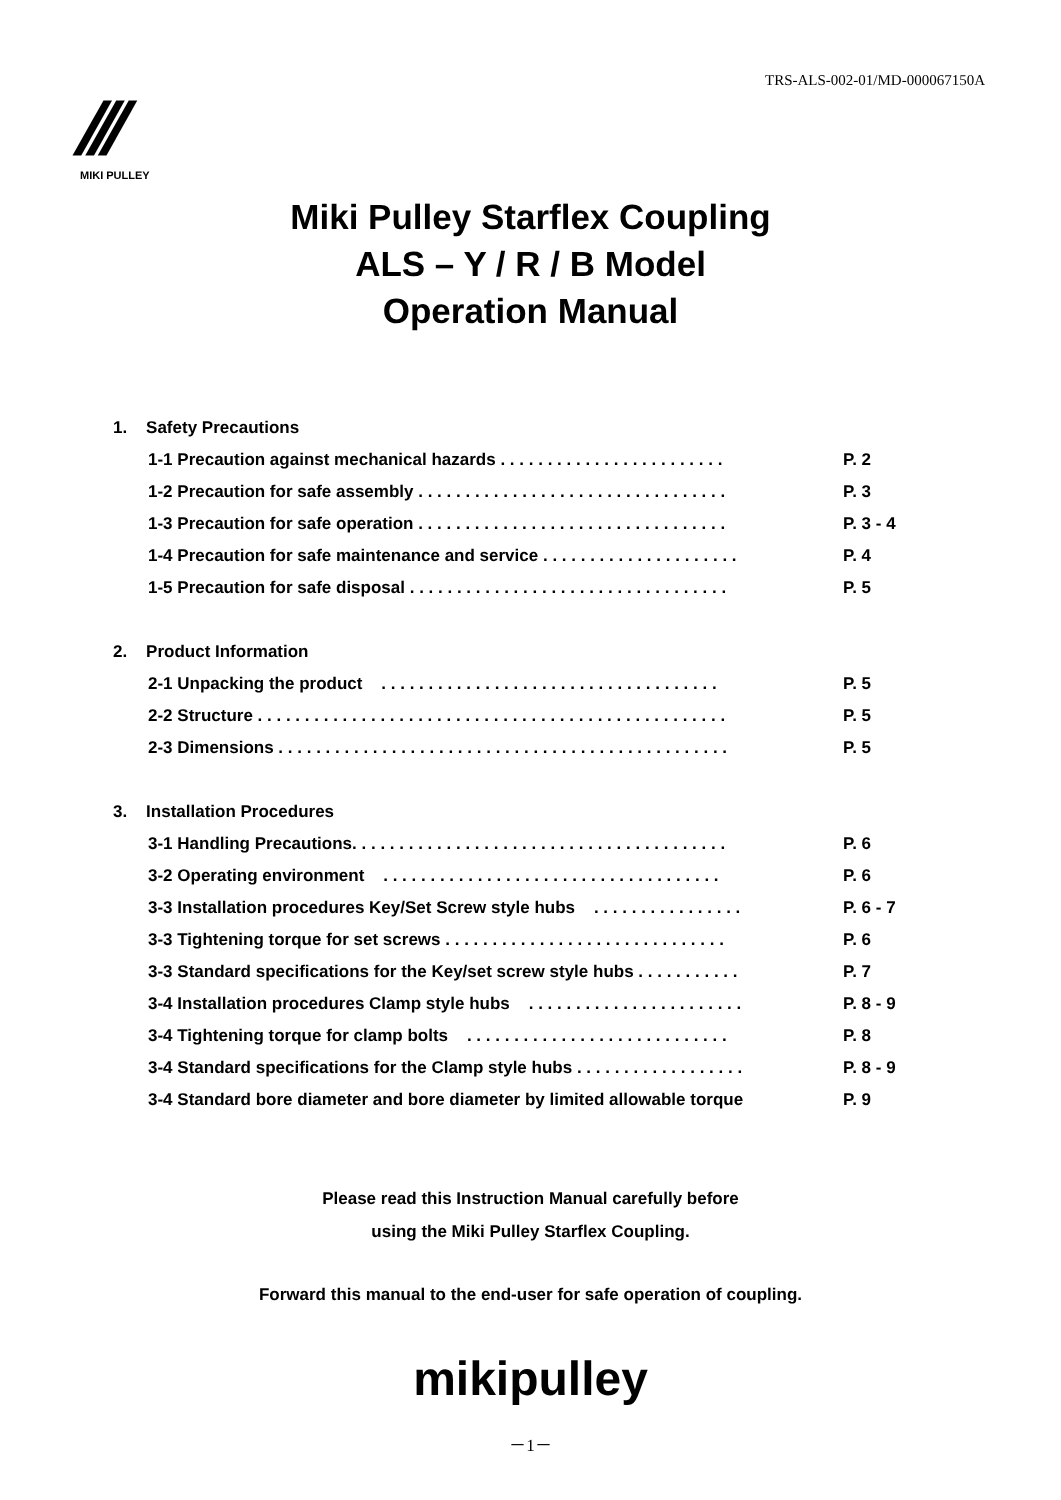TRS-ALS-002-01/MD-000067150A
///
MIKI PULLEY
Miki Pulley Starflex Coupling
ALS – Y / R / B Model
Operation Manual
1. Safety Precautions
1-1 Precaution against mechanical hazards . . . . . . . . . . . . . . . . . . . . . . . . P. 2
1-2 Precaution for safe assembly . . . . . . . . . . . . . . . . . . . . . . . . . . . . . . . . . P. 3
1-3 Precaution for safe operation . . . . . . . . . . . . . . . . . . . . . . . . . . . . . . . . . P. 3 - 4
1-4 Precaution for safe maintenance and service . . . . . . . . . . . . . . . . . . . . . P. 4
1-5 Precaution for safe disposal . . . . . . . . . . . . . . . . . . . . . . . . . . . . . . . . . . P. 5
2. Product Information
2-1 Unpacking the product . . . . . . . . . . . . . . . . . . . . . . . . . . . . . . . . . . . . P. 5
2-2 Structure . . . . . . . . . . . . . . . . . . . . . . . . . . . . . . . . . . . . . . . . . . . . . . . . . . P. 5
2-3 Dimensions . . . . . . . . . . . . . . . . . . . . . . . . . . . . . . . . . . . . . . . . . . . . . . . . P. 5
3. Installation Procedures
3-1 Handling Precautions. . . . . . . . . . . . . . . . . . . . . . . . . . . . . . . . . . . . . . . . P. 6
3-2 Operating environment . . . . . . . . . . . . . . . . . . . . . . . . . . . . . . . . . . . . P. 6
3-3 Installation procedures Key/Set Screw style hubs . . . . . . . . . . . . . . . . P. 6 - 7
3-3 Tightening torque for set screws . . . . . . . . . . . . . . . . . . . . . . . . . . . . . . P. 6
3-3 Standard specifications for the Key/set screw style hubs . . . . . . . . . . . P. 7
3-4 Installation procedures Clamp style hubs . . . . . . . . . . . . . . . . . . . . . . . P. 8 - 9
3-4 Tightening torque for clamp bolts . . . . . . . . . . . . . . . . . . . . . . . . . . . . P. 8
3-4 Standard specifications for the Clamp style hubs . . . . . . . . . . . . . . . . . . P. 8 - 9
3-4 Standard bore diameter and bore diameter by limited allowable torque P. 9
Please read this Instruction Manual carefully before
using the Miki Pulley Starflex Coupling.
Forward this manual to the end-user for safe operation of coupling.
mikipulley
－1－